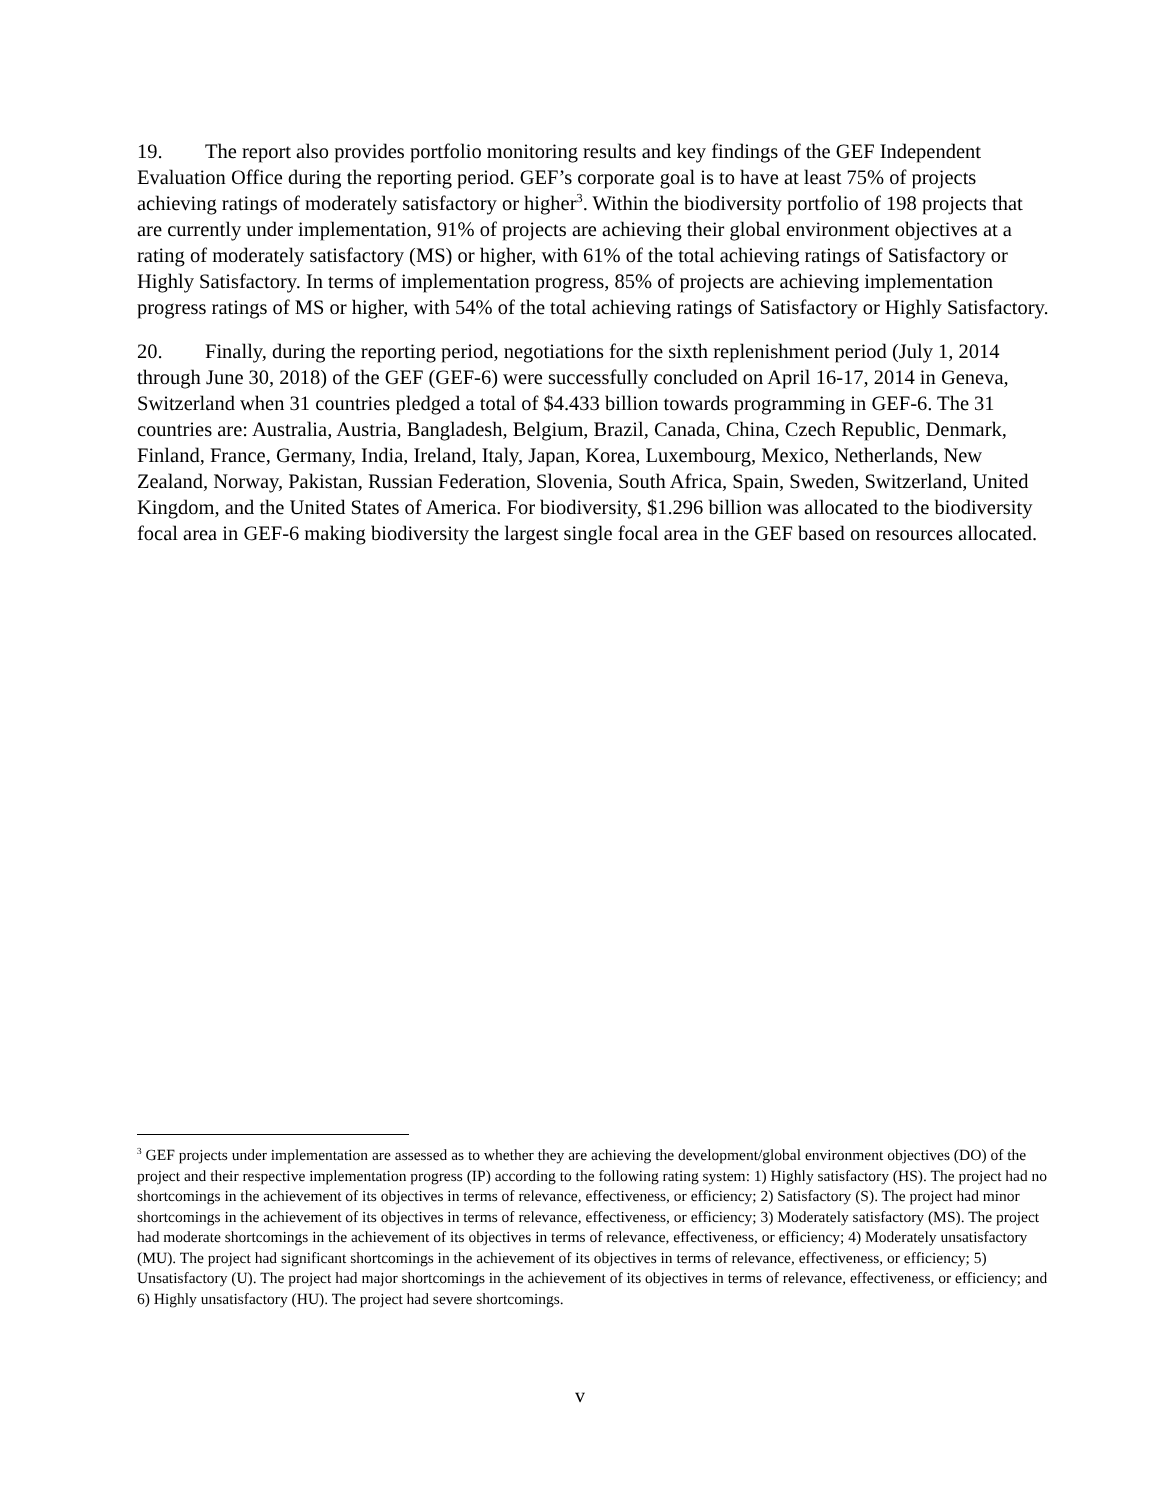19. The report also provides portfolio monitoring results and key findings of the GEF Independent Evaluation Office during the reporting period. GEF’s corporate goal is to have at least 75% of projects achieving ratings of moderately satisfactory or higher<sup>3</sup>. Within the biodiversity portfolio of 198 projects that are currently under implementation, 91% of projects are achieving their global environment objectives at a rating of moderately satisfactory (MS) or higher, with 61% of the total achieving ratings of Satisfactory or Highly Satisfactory. In terms of implementation progress, 85% of projects are achieving implementation progress ratings of MS or higher, with 54% of the total achieving ratings of Satisfactory or Highly Satisfactory.
20. Finally, during the reporting period, negotiations for the sixth replenishment period (July 1, 2014 through June 30, 2018) of the GEF (GEF-6) were successfully concluded on April 16-17, 2014 in Geneva, Switzerland when 31 countries pledged a total of $4.433 billion towards programming in GEF-6. The 31 countries are: Australia, Austria, Bangladesh, Belgium, Brazil, Canada, China, Czech Republic, Denmark, Finland, France, Germany, India, Ireland, Italy, Japan, Korea, Luxembourg, Mexico, Netherlands, New Zealand, Norway, Pakistan, Russian Federation, Slovenia, South Africa, Spain, Sweden, Switzerland, United Kingdom, and the United States of America. For biodiversity, $1.296 billion was allocated to the biodiversity focal area in GEF-6 making biodiversity the largest single focal area in the GEF based on resources allocated.
<sup>3</sup> GEF projects under implementation are assessed as to whether they are achieving the development/global environment objectives (DO) of the project and their respective implementation progress (IP) according to the following rating system: 1) Highly satisfactory (HS). The project had no shortcomings in the achievement of its objectives in terms of relevance, effectiveness, or efficiency; 2) Satisfactory (S). The project had minor shortcomings in the achievement of its objectives in terms of relevance, effectiveness, or efficiency; 3) Moderately satisfactory (MS). The project had moderate shortcomings in the achievement of its objectives in terms of relevance, effectiveness, or efficiency; 4) Moderately unsatisfactory (MU). The project had significant shortcomings in the achievement of its objectives in terms of relevance, effectiveness, or efficiency; 5) Unsatisfactory (U). The project had major shortcomings in the achievement of its objectives in terms of relevance, effectiveness, or efficiency; and 6) Highly unsatisfactory (HU). The project had severe shortcomings.
v